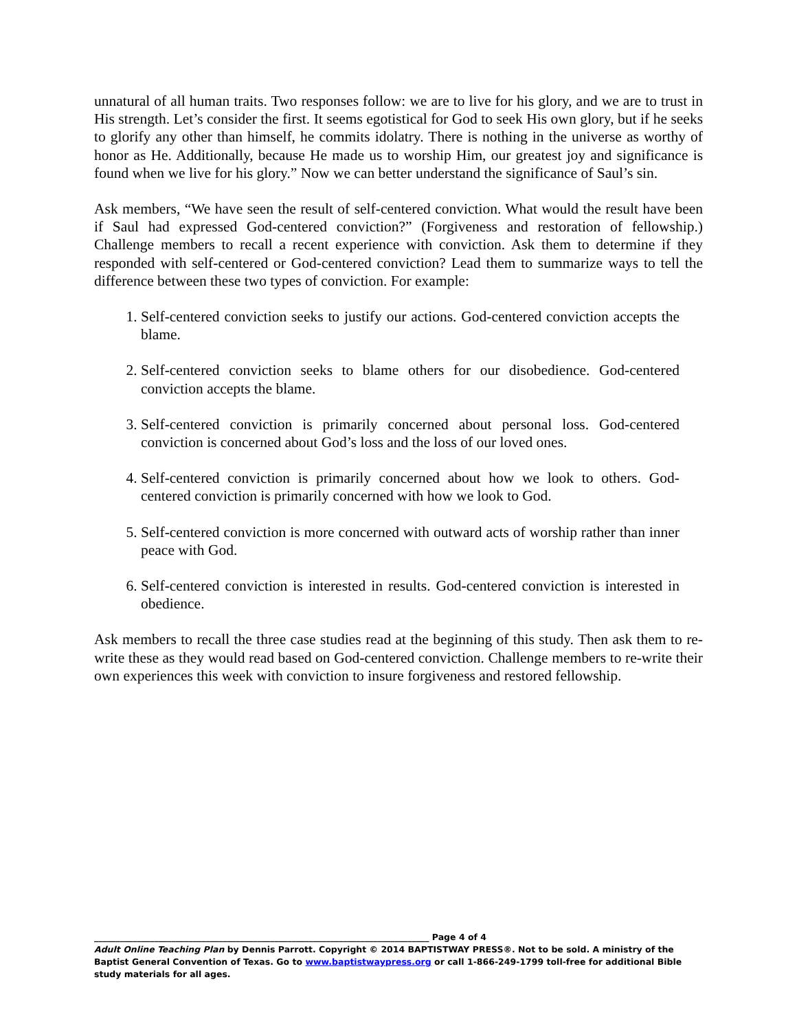unnatural of all human traits. Two responses follow: we are to live for his glory, and we are to trust in His strength. Let’s consider the first. It seems egotistical for God to seek His own glory, but if he seeks to glorify any other than himself, he commits idolatry. There is nothing in the universe as worthy of honor as He. Additionally, because He made us to worship Him, our greatest joy and significance is found when we live for his glory.” Now we can better understand the significance of Saul’s sin.
Ask members, “We have seen the result of self-centered conviction. What would the result have been if Saul had expressed God-centered conviction?” (Forgiveness and restoration of fellowship.) Challenge members to recall a recent experience with conviction. Ask them to determine if they responded with self-centered or God-centered conviction? Lead them to summarize ways to tell the difference between these two types of conviction. For example:
1. Self-centered conviction seeks to justify our actions. God-centered conviction accepts the blame.
2. Self-centered conviction seeks to blame others for our disobedience. God-centered conviction accepts the blame.
3. Self-centered conviction is primarily concerned about personal loss. God-centered conviction is concerned about God’s loss and the loss of our loved ones.
4. Self-centered conviction is primarily concerned about how we look to others. God-centered conviction is primarily concerned with how we look to God.
5. Self-centered conviction is more concerned with outward acts of worship rather than inner peace with God.
6. Self-centered conviction is interested in results. God-centered conviction is interested in obedience.
Ask members to recall the three case studies read at the beginning of this study. Then ask them to re-write these as they would read based on God-centered conviction. Challenge members to re-write their own experiences this week with conviction to insure forgiveness and restored fellowship.
______________________________________________________________________________ Page 4 of 4
Adult Online Teaching Plan by Dennis Parrott. Copyright © 2014 BAPTISTWAY PRESS®. Not to be sold. A ministry of the Baptist General Convention of Texas. Go to www.baptistwaypress.org or call 1-866-249-1799 toll-free for additional Bible study materials for all ages.